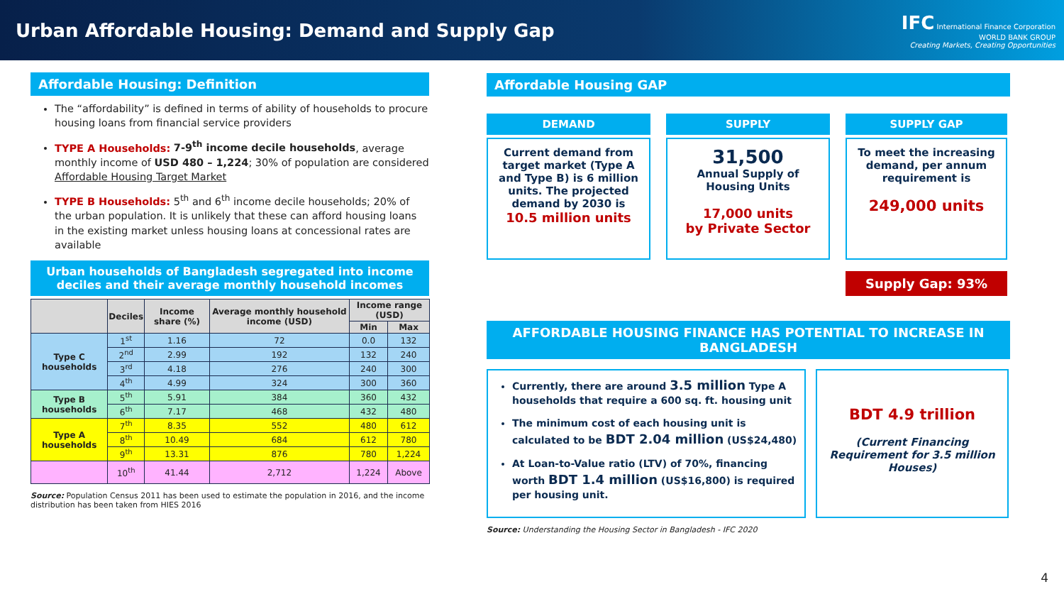Urban Affordable Housing: Demand and Supply Gap
IFC International Finance Corporation
WORLD BANK GROUP
Creating Markets, Creating Opportunities
Affordable Housing: Definition
The “affordability” is defined in terms of ability of households to procure housing loans from financial service providers
TYPE A Households: 7-9<sup>th</sup> income decile households, average monthly income of USD 480 – 1,224; 30% of population are considered Affordable Housing Target Market
TYPE B Households: 5<sup>th</sup> and 6<sup>th</sup> income decile households; 20% of the urban population. It is unlikely that these can afford housing loans in the existing market unless housing loans at concessional rates are available
Urban households of Bangladesh segregated into income deciles and their average monthly household incomes
| | Deciles | Income share (%) | Average monthly household income (USD) | Income range (USD) | |
| --- | --- | --- | --- | --- | --- |
| | | | | Min | Max |
| Type C households | 1<sup>st</sup> | 1.16 | 72 | 0.0 | 132 |
| | 2<sup>nd</sup> | 2.99 | 192 | 132 | 240 |
| | 3<sup>rd</sup> | 4.18 | 276 | 240 | 300 |
| | 4<sup>th</sup> | 4.99 | 324 | 300 | 360 |
| Type B households | 5<sup>th</sup> | 5.91 | 384 | 360 | 432 |
| | 6<sup>th</sup> | 7.17 | 468 | 432 | 480 |
| Type A households | 7<sup>th</sup> | 8.35 | 552 | 480 | 612 |
| | 8<sup>th</sup> | 10.49 | 684 | 612 | 780 |
| | 9<sup>th</sup> | 13.31 | 876 | 780 | 1,224 |
| | 10<sup>th</sup> | 41.44 | 2,712 | 1,224 | Above |
Source: Population Census 2011 has been used to estimate the population in 2016, and the income distribution has been taken from HIES 2016
Affordable Housing GAP
DEMAND
Current demand from target market (Type A and Type B) is 6 million units. The projected demand by 2030 is
10.5 million units
SUPPLY
31,500
Annual Supply of Housing Units
17,000 units
by Private Sector
SUPPLY GAP
To meet the increasing demand, per annum requirement is
249,000 units
Supply Gap: 93%
AFFORDABLE HOUSING FINANCE HAS POTENTIAL TO INCREASE IN BANGLADESH
Currently, there are around 3.5 million Type A households that require a 600 sq. ft. housing unit
The minimum cost of each housing unit is calculated to be BDT 2.04 million (US$24,480)
At Loan-to-Value ratio (LTV) of 70%, financing worth BDT 1.4 million (US$16,800) is required per housing unit.
BDT 4.9 trillion
(Current Financing Requirement for 3.5 million Houses)
Source: Understanding the Housing Sector in Bangladesh - IFC 2020
4